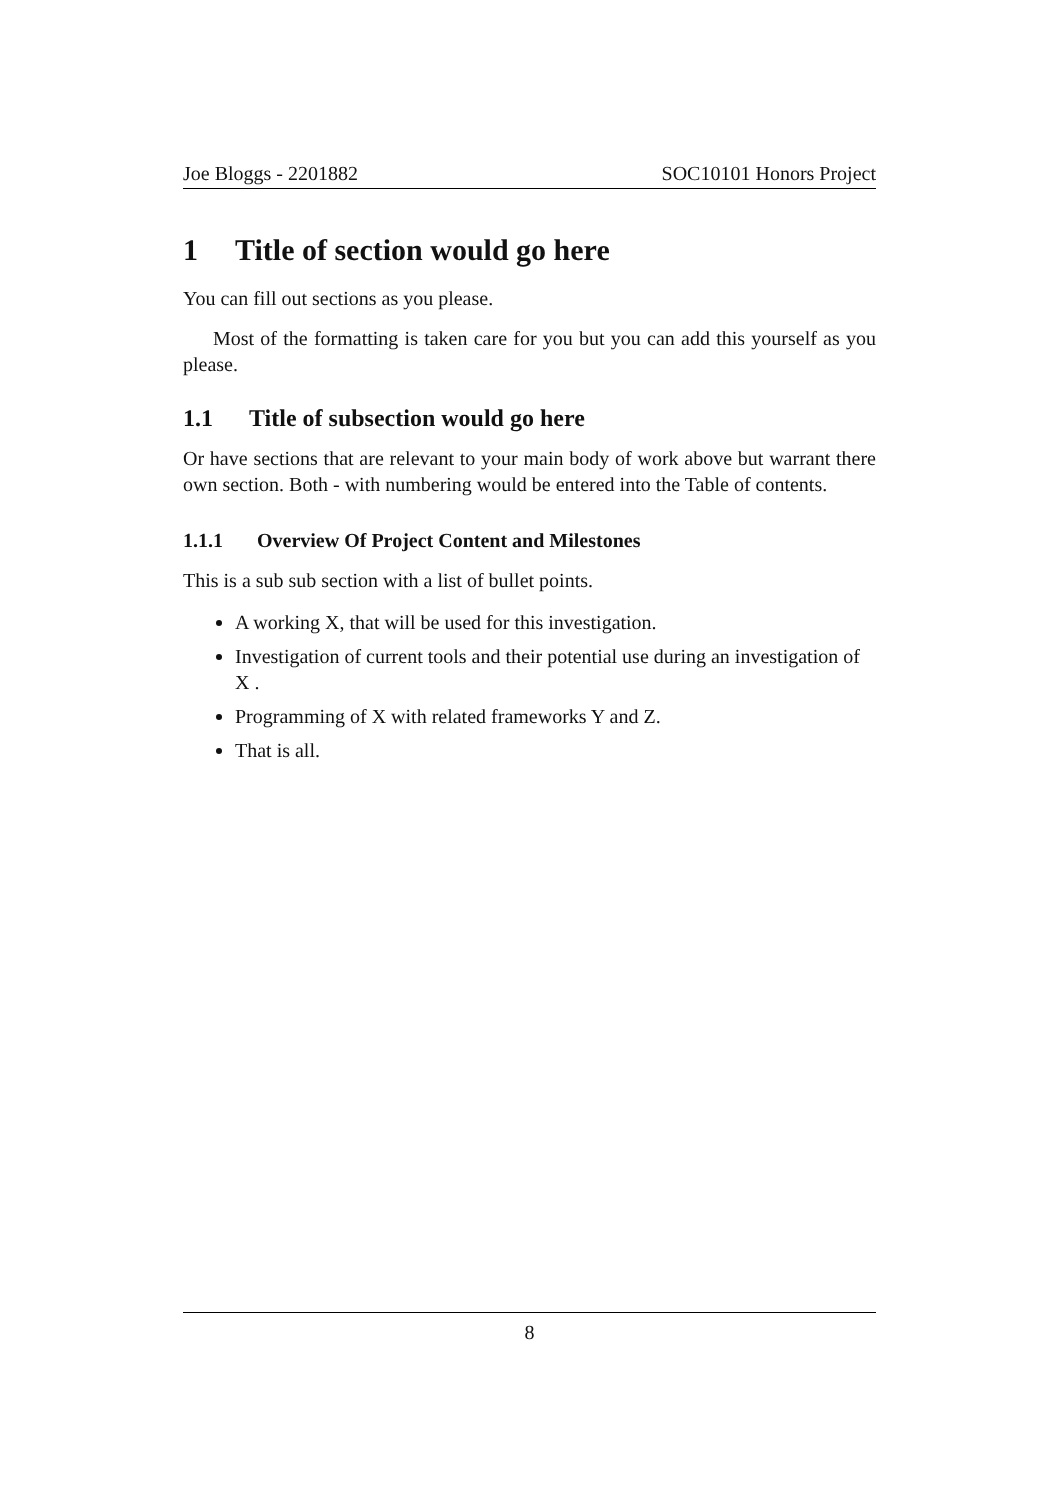Joe Bloggs - 2201882 SOC10101 Honors Project
1 Title of section would go here
You can fill out sections as you please.
Most of the formatting is taken care for you but you can add this yourself as you please.
1.1 Title of subsection would go here
Or have sections that are relevant to your main body of work above but warrant there own section. Both - with numbering would be entered into the Table of contents.
1.1.1 Overview Of Project Content and Milestones
This is a sub sub section with a list of bullet points.
A working X, that will be used for this investigation.
Investigation of current tools and their potential use during an investigation of X .
Programming of X with related frameworks Y and Z.
That is all.
8